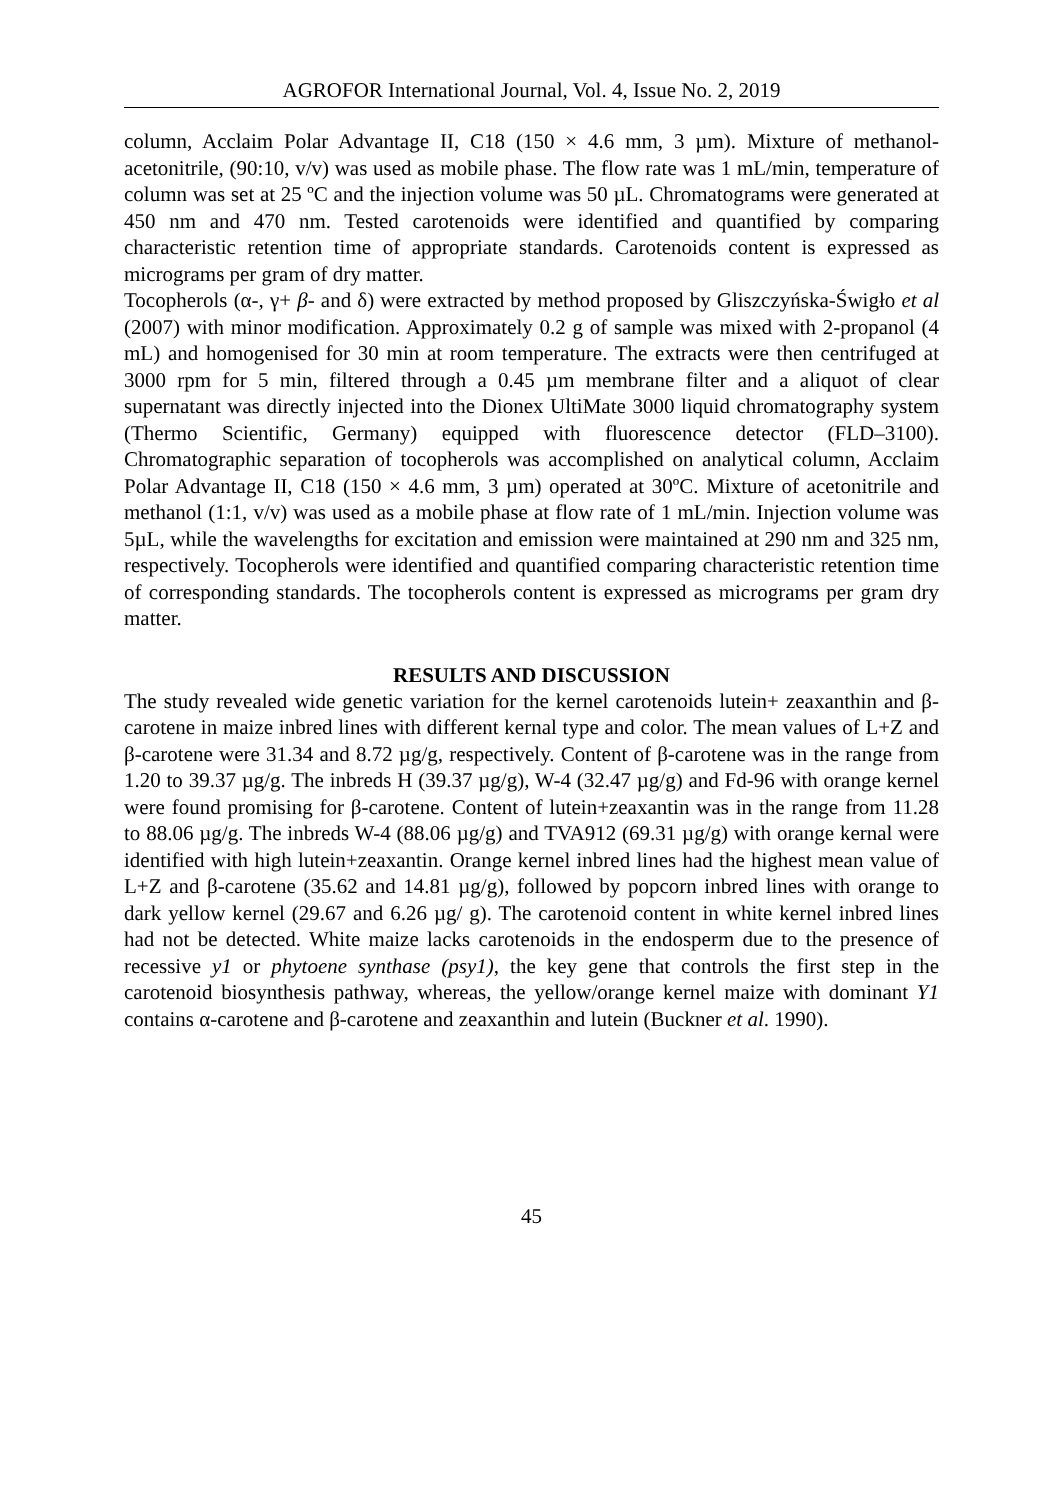AGROFOR International Journal, Vol. 4, Issue No. 2, 2019
column, Acclaim Polar Advantage II, C18 (150 × 4.6 mm, 3 µm). Mixture of methanol-acetonitrile, (90:10, v/v) was used as mobile phase. The flow rate was 1 mL/min, temperature of column was set at 25 ºC and the injection volume was 50 µL. Chromatograms were generated at 450 nm and 470 nm. Tested carotenoids were identified and quantified by comparing characteristic retention time of appropriate standards. Carotenoids content is expressed as micrograms per gram of dry matter.
Tocopherols (α-, γ+ β- and δ) were extracted by method proposed by Gliszczyńska-Świgło et al (2007) with minor modification. Approximately 0.2 g of sample was mixed with 2-propanol (4 mL) and homogenised for 30 min at room temperature. The extracts were then centrifuged at 3000 rpm for 5 min, filtered through a 0.45 µm membrane filter and a aliquot of clear supernatant was directly injected into the Dionex UltiMate 3000 liquid chromatography system (Thermo Scientific, Germany) equipped with fluorescence detector (FLD–3100). Chromatographic separation of tocopherols was accomplished on analytical column, Acclaim Polar Advantage II, C18 (150 × 4.6 mm, 3 µm) operated at 30ºC. Mixture of acetonitrile and methanol (1:1, v/v) was used as a mobile phase at flow rate of 1 mL/min. Injection volume was 5µL, while the wavelengths for excitation and emission were maintained at 290 nm and 325 nm, respectively. Tocopherols were identified and quantified comparing characteristic retention time of corresponding standards. The tocopherols content is expressed as micrograms per gram dry matter.
RESULTS AND DISCUSSION
The study revealed wide genetic variation for the kernel carotenoids lutein+ zeaxanthin and β-carotene in maize inbred lines with different kernal type and color. The mean values of L+Z and β-carotene were 31.34 and 8.72 µg/g, respectively. Content of β-carotene was in the range from 1.20 to 39.37 µg/g. The inbreds H (39.37 µg/g), W-4 (32.47 µg/g) and Fd-96 with orange kernel were found promising for β-carotene. Content of lutein+zeaxantin was in the range from 11.28 to 88.06 µg/g. The inbreds W-4 (88.06 µg/g) and TVA912 (69.31 µg/g) with orange kernal were identified with high lutein+zeaxantin. Orange kernel inbred lines had the highest mean value of L+Z and β-carotene (35.62 and 14.81 µg/g), followed by popcorn inbred lines with orange to dark yellow kernel (29.67 and 6.26 µg/ g). The carotenoid content in white kernel inbred lines had not be detected. White maize lacks carotenoids in the endosperm due to the presence of recessive y1 or phytoene synthase (psy1), the key gene that controls the first step in the carotenoid biosynthesis pathway, whereas, the yellow/orange kernel maize with dominant Y1 contains α-carotene and β-carotene and zeaxanthin and lutein (Buckner et al. 1990).
45